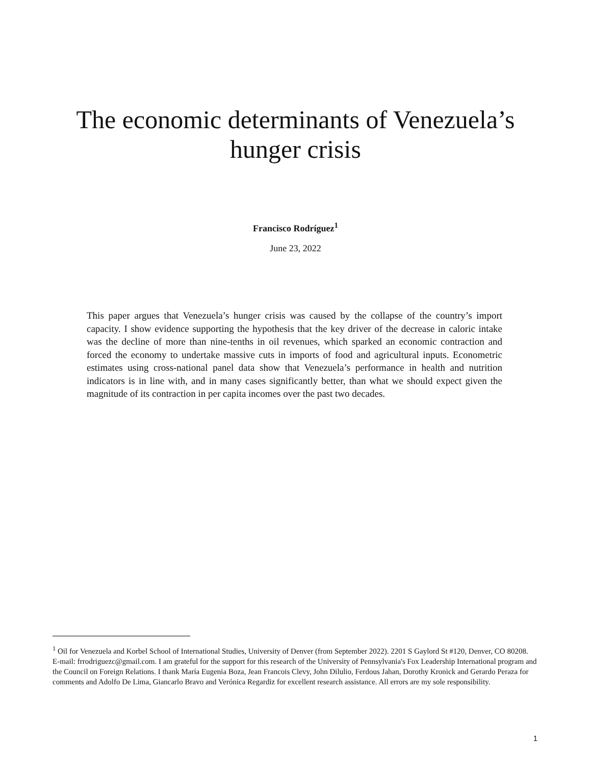The economic determinants of Venezuela’s
hunger crisis
Francisco Rodríguez<sup>1</sup>
June 23, 2022
This paper argues that Venezuela’s hunger crisis was caused by the collapse of the country’s import capacity. I show evidence supporting the hypothesis that the key driver of the decrease in caloric intake was the decline of more than nine-tenths in oil revenues, which sparked an economic contraction and forced the economy to undertake massive cuts in imports of food and agricultural inputs. Econometric estimates using cross-national panel data show that Venezuela’s performance in health and nutrition indicators is in line with, and in many cases significantly better, than what we should expect given the magnitude of its contraction in per capita incomes over the past two decades.
<sup>1</sup> Oil for Venezuela and Korbel School of International Studies, University of Denver (from September 2022). 2201 S Gaylord St #120, Denver, CO 80208. E-mail: frrodriguezc@gmail.com. I am grateful for the support for this research of the University of Pennsylvania's Fox Leadership International program and the Council on Foreign Relations. I thank María Eugenia Boza, Jean Francois Clevy, John Dilulio, Ferdous Jahan, Dorothy Kronick and Gerardo Peraza for comments and Adolfo De Lima, Giancarlo Bravo and Verónica Regardiz for excellent research assistance. All errors are my sole responsibility.
1